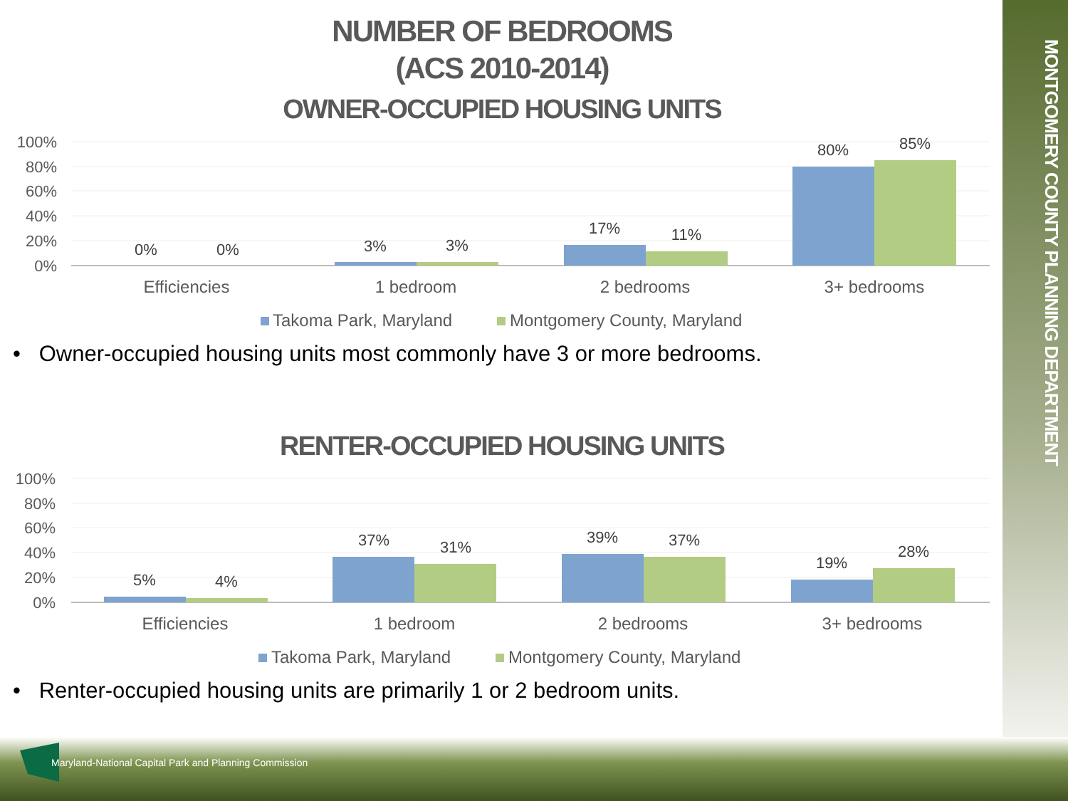MONTGOMERY COUNTY PLANNING DEPARTMENT
NUMBER OF BEDROOMS
(ACS 2010-2014)
OWNER-OCCUPIED HOUSING UNITS
100%
80%
60%
40%
20%
0%
0%
0%
3%
3%
17%
11%
80%
85%
Efficiencies
1 bedroom
2 bedrooms
3+ bedrooms
Takoma Park, Maryland
Montgomery County, Maryland
• Owner-occupied housing units most commonly have 3 or more bedrooms.
RENTER-OCCUPIED HOUSING UNITS
100%
80%
60%
40%
20%
0%
5%
4%
37%
31%
39%
37%
19%
28%
Efficiencies
1 bedroom
2 bedrooms
3+ bedrooms
Takoma Park, Maryland
Montgomery County, Maryland
• Renter-occupied housing units are primarily 1 or 2 bedroom units.
Maryland-National Capital Park and Planning Commission